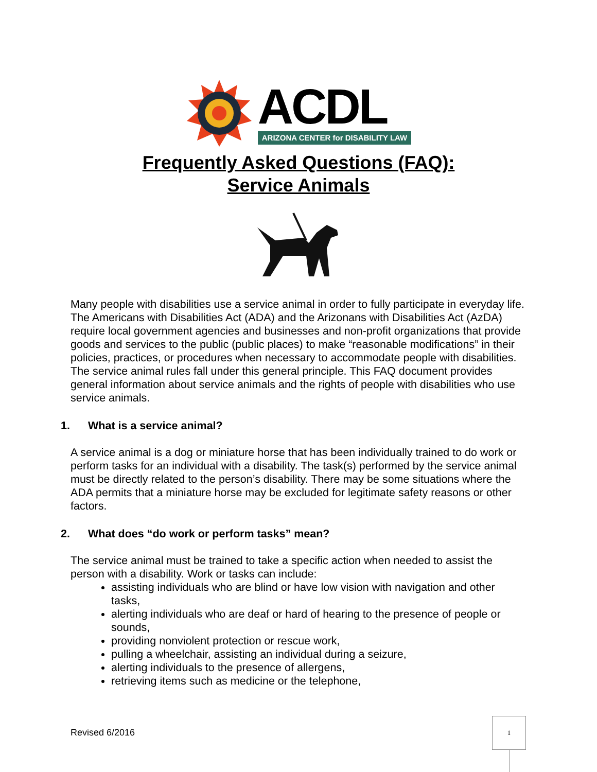ACDL
ARIZONA CENTER for DISABILITY LAW
Frequently Asked Questions (FAQ):
Service Animals
Many people with disabilities use a service animal in order to fully participate in everyday life. The Americans with Disabilities Act (ADA) and the Arizonans with Disabilities Act (AzDA) require local government agencies and businesses and non-profit organizations that provide goods and services to the public (public places) to make “reasonable modifications” in their policies, practices, or procedures when necessary to accommodate people with disabilities. The service animal rules fall under this general principle. This FAQ document provides general information about service animals and the rights of people with disabilities who use service animals.
1. What is a service animal?
A service animal is a dog or miniature horse that has been individually trained to do work or perform tasks for an individual with a disability. The task(s) performed by the service animal must be directly related to the person’s disability. There may be some situations where the ADA permits that a miniature horse may be excluded for legitimate safety reasons or other factors.
2. What does “do work or perform tasks” mean?
The service animal must be trained to take a specific action when needed to assist the person with a disability. Work or tasks can include:
assisting individuals who are blind or have low vision with navigation and other tasks,
alerting individuals who are deaf or hard of hearing to the presence of people or sounds,
providing nonviolent protection or rescue work,
pulling a wheelchair, assisting an individual during a seizure,
alerting individuals to the presence of allergens,
retrieving items such as medicine or the telephone,
Revised 6/2016
1